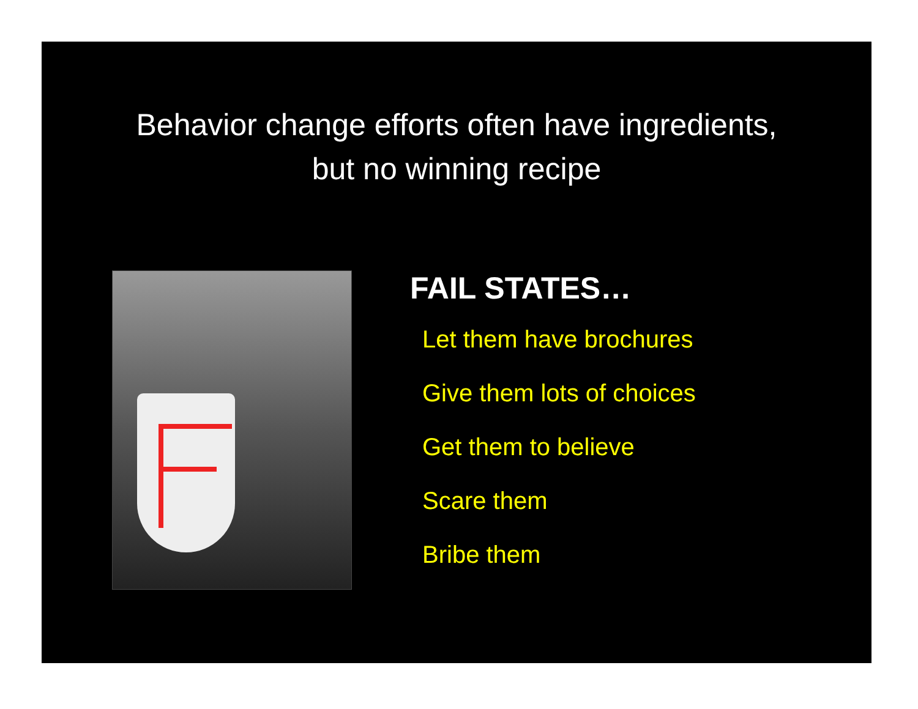Behavior change efforts often have ingredients,
but no winning recipe
FAIL STATES…
Let them have brochures
Give them lots of choices
Get them to believe
Scare them
Bribe them